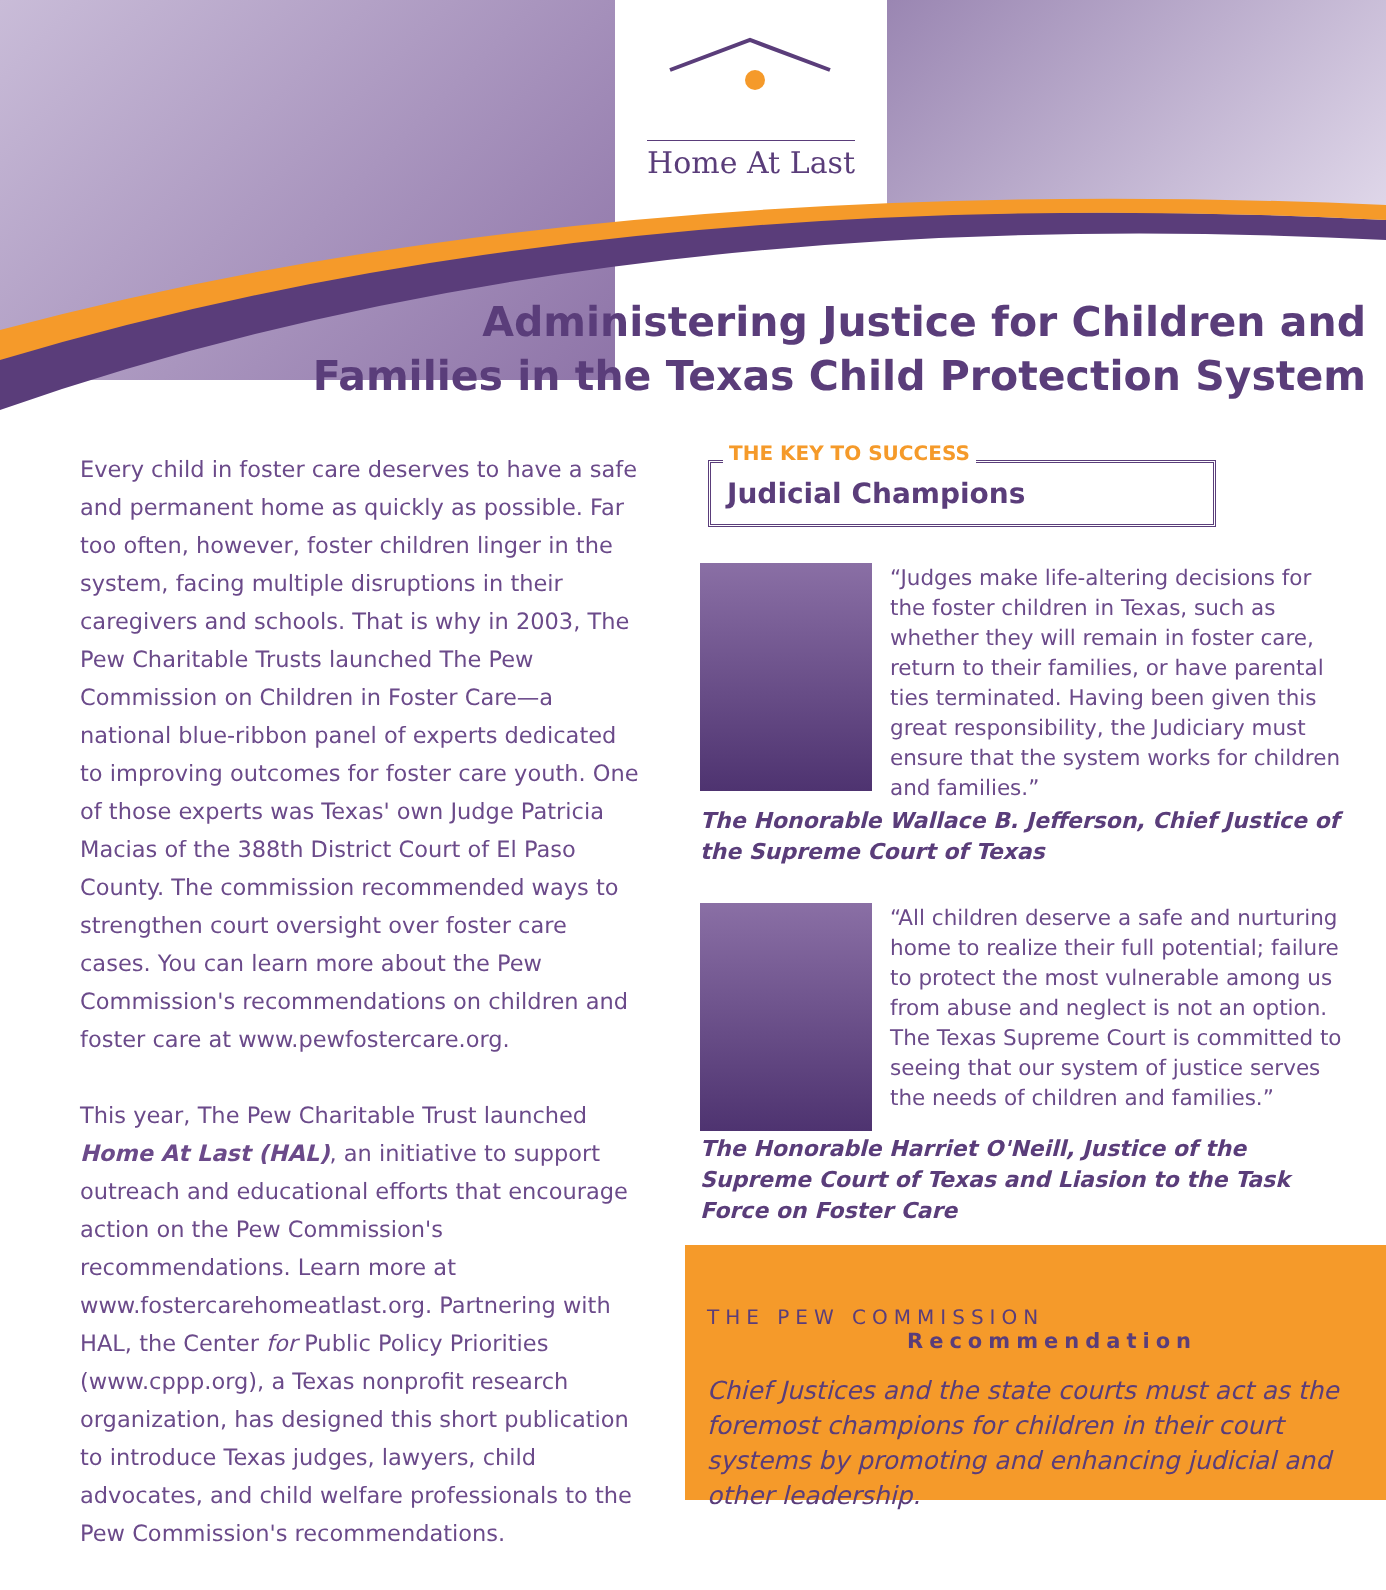Home At Last
Administering Justice for Children and
Families in the Texas Child Protection System
Every child in foster care deserves to have a safe and permanent home as quickly as possible. Far too often, however, foster children linger in the system, facing multiple disruptions in their caregivers and schools. That is why in 2003, The Pew Charitable Trusts launched The Pew Commission on Children in Foster Care—a national blue-ribbon panel of experts dedicated to improving outcomes for foster care youth. One of those experts was Texas' own Judge Patricia Macias of the 388th District Court of El Paso County. The commission recommended ways to strengthen court oversight over foster care cases. You can learn more about the Pew Commission's recommendations on children and foster care at www.pewfostercare.org.
This year, The Pew Charitable Trust launched Home At Last (HAL), an initiative to support outreach and educational efforts that encourage action on the Pew Commission's recommendations. Learn more at www.fostercarehomeatlast.org. Partnering with HAL, the Center for Public Policy Priorities (www.cppp.org), a Texas nonprofit research organization, has designed this short publication to introduce Texas judges, lawyers, child advocates, and child welfare professionals to the Pew Commission's recommendations.
THE KEY TO SUCCESS
Judicial Champions
“Judges make life-altering decisions for the foster children in Texas, such as whether they will remain in foster care, return to their families, or have parental ties terminated. Having been given this great responsibility, the Judiciary must ensure that the system works for children and families.”
The Honorable Wallace B. Jefferson, Chief Justice of the Supreme Court of Texas
“All children deserve a safe and nurturing home to realize their full potential; failure to protect the most vulnerable among us from abuse and neglect is not an option. The Texas Supreme Court is committed to seeing that our system of justice serves the needs of children and families.”
The Honorable Harriet O'Neill, Justice of the Supreme Court of Texas and Liasion to the Task Force on Foster Care
THE PEW COMMISSION
Recommendation
Chief Justices and the state courts must act as the foremost champions for children in their court systems by promoting and enhancing judicial and other leadership.